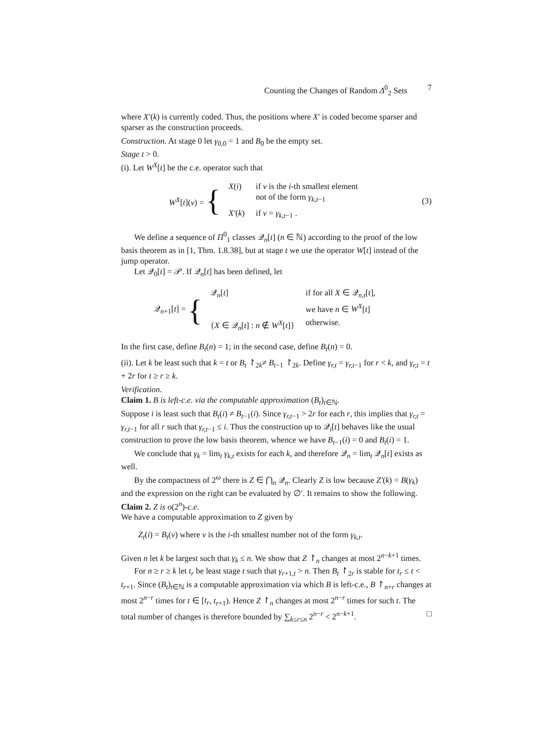Counting the Changes of Random Δ<sup>0</sup><sub>2</sub> Sets 7
where X′(k) is currently coded. Thus, the positions where X′ is coded become sparser and sparser as the construction proceeds.
Construction. At stage 0 let γ<sub>0,0</sub> = 1 and B<sub>0</sub> be the empty set.
Stage t > 0.
(i). Let W<sup>X</sup>[t] be the c.e. operator such that
W<sup>X</sup>[t](v) = {
| X ( i ) | if v is the i -th smallest element not of the form γ<sub>k,t−1</sub> |
| X′ ( k ) | if v = γ<sub>k,t−1</sub> . |
(3)
We define a sequence of Π<sup>0</sup><sub>1</sub> classes 𝒬<sub>n</sub>[t] (n ∈ ℕ) according to the proof of the low basis theorem as in [1, Thm. 1.8.38], but at stage t we use the operator W[t] instead of the jump operator.
Let 𝒬<sub>0</sub>[t] = 𝒫. If 𝒬<sub>n</sub>[t] has been defined, let
𝒬<sub>n+1</sub>[t] = {
| 𝒬<sub>n</sub>[ t ] | if for all X ∈ 𝒬<sub>n,t</sub>[ t ], we have n ∈ W<sup>X</sup> [ t ] |
| { X ∈ 𝒬<sub>n</sub>[ t ] : n ∉ W<sup>X</sup> [ t ]} | otherwise. |
In the first case, define B<sub>t</sub>(n) = 1; in the second case, define B<sub>t</sub>(n) = 0.
(ii). Let k be least such that k = t or B<sub>t</sub> ↾<sub>2k</sub>≠ B<sub>t−1</sub> ↾<sub>2k</sub>. Define γ<sub>r,t</sub> = γ<sub>r,t−1</sub> for r < k, and γ<sub>r,t</sub> = t + 2r for t ≥ r ≥ k.
Verification.
Claim 1. B is left-c.e. via the computable approximation (B<sub>t</sub>)<sub>t∈ℕ</sub>.
Suppose i is least such that B<sub>t</sub>(i) ≠ B<sub>t−1</sub>(i). Since γ<sub>r,t−1</sub> > 2r for each r, this implies that γ<sub>r,t</sub> = γ<sub>r,t−1</sub> for all r such that γ<sub>r,t−1</sub> ≤ i. Thus the construction up to 𝒬<sub>i</sub>[t] behaves like the usual construction to prove the low basis theorem, whence we have B<sub>t−1</sub>(i) = 0 and B<sub>t</sub>(i) = 1.
We conclude that γ<sub>k</sub> = lim<sub>t</sub> γ<sub>k,t</sub> exists for each k, and therefore 𝒬<sub>n</sub> = lim<sub>t</sub> 𝒬<sub>n</sub>[t] exists as well.
By the compactness of 2<sup>ω</sup> there is Z ∈ ⋂<sub>n</sub> 𝒬<sub>n</sub>. Clearly Z is low because Z′(k) = B(γ<sub>k</sub>) and the expression on the right can be evaluated by ∅′. It remains to show the following.
Claim 2. Z is o(2<sup>n</sup>)-c.e.
We have a computable approximation to Z given by
Z<sub>t</sub>(i) = B<sub>t</sub>(v) where v is the i-th smallest number not of the form γ<sub>k,t</sub>.
Given n let k be largest such that γ<sub>k</sub> ≤ n. We show that Z ↾<sub>n</sub> changes at most 2<sup>n−k+1</sup> times.
For n ≥ r ≥ k let t<sub>r</sub> be least stage t such that γ<sub>r+1,t</sub> > n. Then B<sub>t</sub> ↾<sub>2r</sub> is stable for t<sub>r</sub> ≤ t < t<sub>r+1</sub>. Since (B<sub>t</sub>)<sub>t∈ℕ</sub> is a computable approximation via which B is left-c.e., B ↾<sub>n+r</sub> changes at most 2<sup>n−r</sup> times for t ∈ [t<sub>r</sub>, t<sub>r+1</sub>). Hence Z ↾<sub>n</sub> changes at most 2<sup>n−r</sup> times for such t. The total number of changes is therefore bounded by ∑<sub>k≤r≤n</sub> 2<sup>n−r</sup> < 2<sup>n−k+1</sup>. □